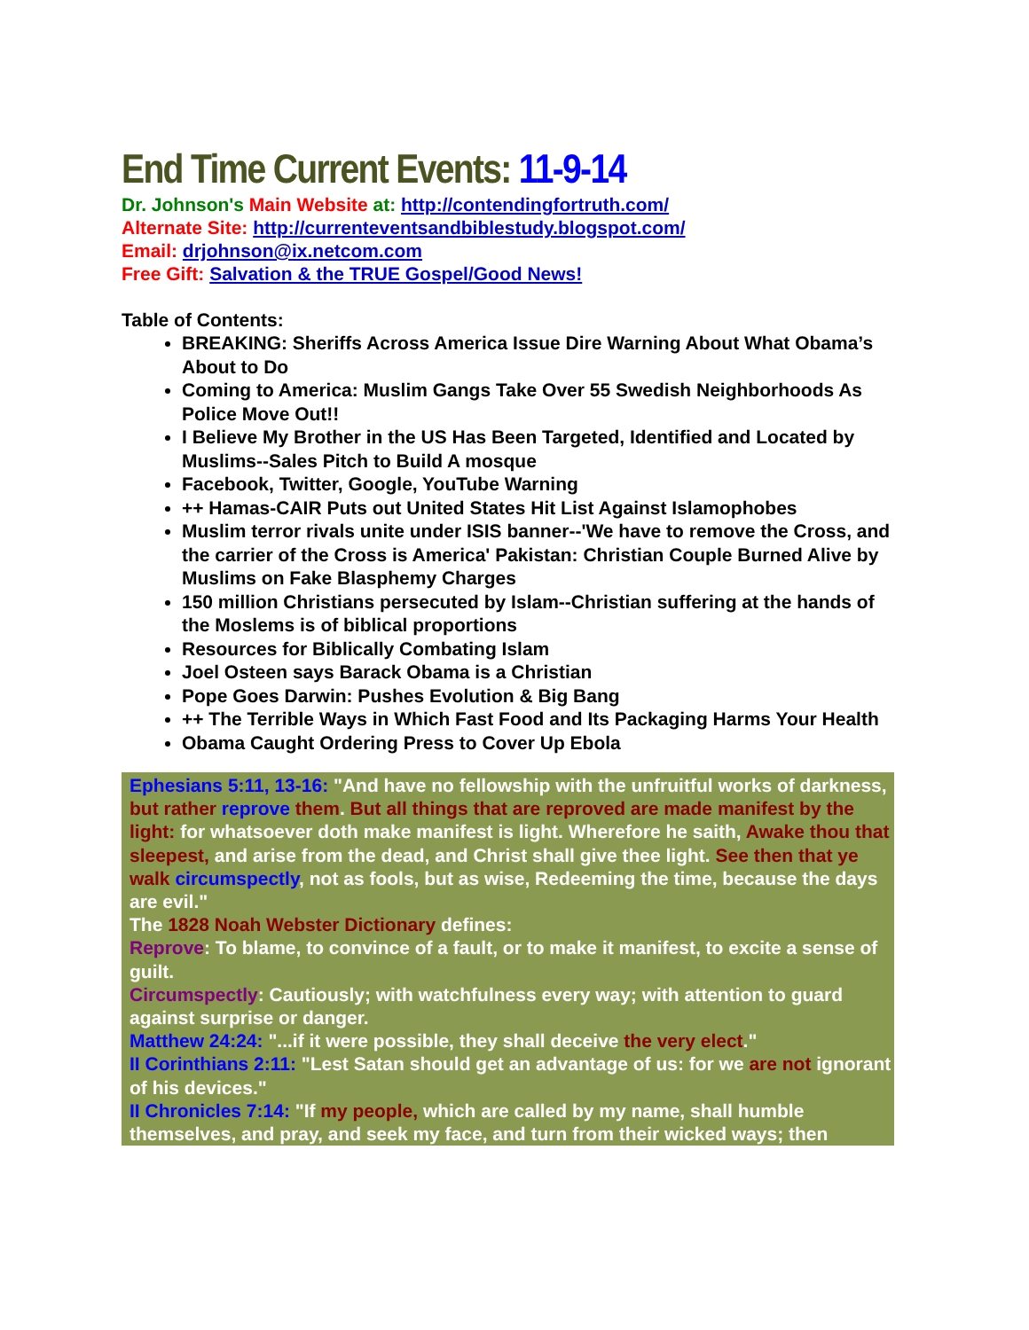End Time Current Events: 11-9-14
Dr. Johnson's Main Website at: http://contendingfortruth.com/
Alternate Site: http://currenteventsandbiblestudy.blogspot.com/
Email: drjohnson@ix.netcom.com
Free Gift: Salvation & the TRUE Gospel/Good News!
Table of Contents:
BREAKING: Sheriffs Across America Issue Dire Warning About What Obama’s About to Do
Coming to America: Muslim Gangs Take Over 55 Swedish Neighborhoods As Police Move Out!!
I Believe My Brother in the US Has Been Targeted, Identified and Located by Muslims--Sales Pitch to Build A mosque
Facebook, Twitter, Google, YouTube Warning
++ Hamas-CAIR Puts out United States Hit List Against Islamophobes
Muslim terror rivals unite under ISIS banner--'We have to remove the Cross, and the carrier of the Cross is America' Pakistan: Christian Couple Burned Alive by Muslims on Fake Blasphemy Charges
150 million Christians persecuted by Islam--Christian suffering at the hands of the Moslems is of biblical proportions
Resources for Biblically Combating Islam
Joel Osteen says Barack Obama is a Christian
Pope Goes Darwin: Pushes Evolution & Big Bang
++ The Terrible Ways in Which Fast Food and Its Packaging Harms Your Health
Obama Caught Ordering Press to Cover Up Ebola
Ephesians 5:11, 13-16: "And have no fellowship with the unfruitful works of darkness, but rather reprove them. But all things that are reproved are made manifest by the light: for whatsoever doth make manifest is light. Wherefore he saith, Awake thou that sleepest, and arise from the dead, and Christ shall give thee light. See then that ye walk circumspectly, not as fools, but as wise, Redeeming the time, because the days are evil."
The 1828 Noah Webster Dictionary defines:
Reprove: To blame, to convince of a fault, or to make it manifest, to excite a sense of guilt.
Circumspectly: Cautiously; with watchfulness every way; with attention to guard against surprise or danger.
Matthew 24:24: "...if it were possible, they shall deceive the very elect."
II Corinthians 2:11: "Lest Satan should get an advantage of us: for we are not ignorant of his devices."
II Chronicles 7:14: "If my people, which are called by my name, shall humble themselves, and pray, and seek my face, and turn from their wicked ways; then